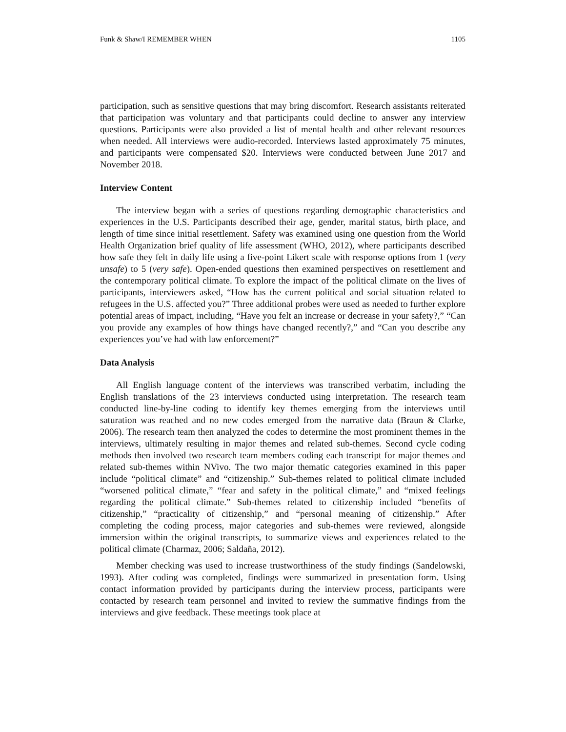Funk & Shaw/I REMEMBER WHEN 1105
participation, such as sensitive questions that may bring discomfort. Research assistants reiterated that participation was voluntary and that participants could decline to answer any interview questions. Participants were also provided a list of mental health and other relevant resources when needed. All interviews were audio-recorded. Interviews lasted approximately 75 minutes, and participants were compensated $20. Interviews were conducted between June 2017 and November 2018.
Interview Content
The interview began with a series of questions regarding demographic characteristics and experiences in the U.S. Participants described their age, gender, marital status, birth place, and length of time since initial resettlement. Safety was examined using one question from the World Health Organization brief quality of life assessment (WHO, 2012), where participants described how safe they felt in daily life using a five-point Likert scale with response options from 1 (very unsafe) to 5 (very safe). Open-ended questions then examined perspectives on resettlement and the contemporary political climate. To explore the impact of the political climate on the lives of participants, interviewers asked, “How has the current political and social situation related to refugees in the U.S. affected you?” Three additional probes were used as needed to further explore potential areas of impact, including, “Have you felt an increase or decrease in your safety?,” “Can you provide any examples of how things have changed recently?,” and “Can you describe any experiences you’ve had with law enforcement?”
Data Analysis
All English language content of the interviews was transcribed verbatim, including the English translations of the 23 interviews conducted using interpretation. The research team conducted line-by-line coding to identify key themes emerging from the interviews until saturation was reached and no new codes emerged from the narrative data (Braun & Clarke, 2006). The research team then analyzed the codes to determine the most prominent themes in the interviews, ultimately resulting in major themes and related sub-themes. Second cycle coding methods then involved two research team members coding each transcript for major themes and related sub-themes within NVivo. The two major thematic categories examined in this paper include “political climate” and “citizenship.” Sub-themes related to political climate included “worsened political climate,” “fear and safety in the political climate,” and “mixed feelings regarding the political climate.” Sub-themes related to citizenship included “benefits of citizenship,” “practicality of citizenship,” and “personal meaning of citizenship.” After completing the coding process, major categories and sub-themes were reviewed, alongside immersion within the original transcripts, to summarize views and experiences related to the political climate (Charmaz, 2006; Saldaña, 2012).
Member checking was used to increase trustworthiness of the study findings (Sandelowski, 1993). After coding was completed, findings were summarized in presentation form. Using contact information provided by participants during the interview process, participants were contacted by research team personnel and invited to review the summative findings from the interviews and give feedback. These meetings took place at